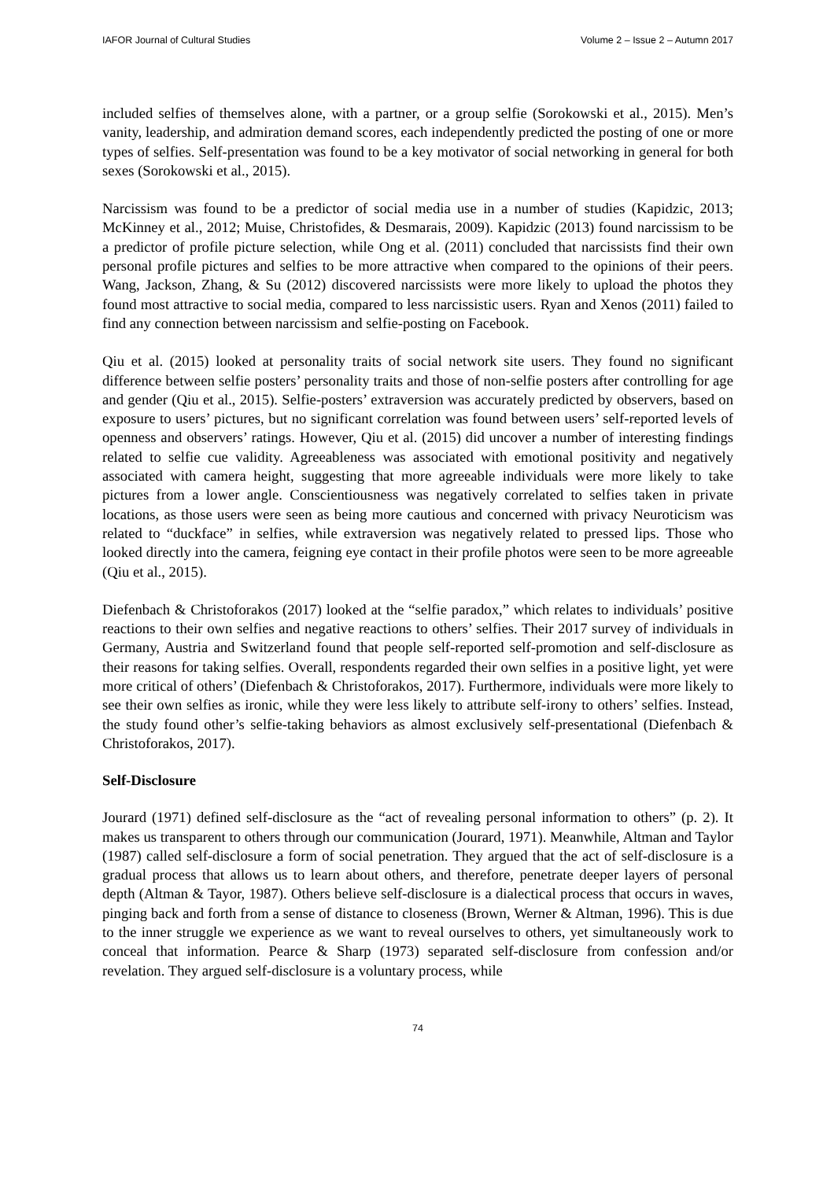IAFOR Journal of Cultural Studies Volume 2 – Issue 2 – Autumn 2017
included selfies of themselves alone, with a partner, or a group selfie (Sorokowski et al., 2015). Men’s vanity, leadership, and admiration demand scores, each independently predicted the posting of one or more types of selfies. Self-presentation was found to be a key motivator of social networking in general for both sexes (Sorokowski et al., 2015).
Narcissism was found to be a predictor of social media use in a number of studies (Kapidzic, 2013; McKinney et al., 2012; Muise, Christofides, & Desmarais, 2009). Kapidzic (2013) found narcissism to be a predictor of profile picture selection, while Ong et al. (2011) concluded that narcissists find their own personal profile pictures and selfies to be more attractive when compared to the opinions of their peers. Wang, Jackson, Zhang, & Su (2012) discovered narcissists were more likely to upload the photos they found most attractive to social media, compared to less narcissistic users. Ryan and Xenos (2011) failed to find any connection between narcissism and selfie-posting on Facebook.
Qiu et al. (2015) looked at personality traits of social network site users. They found no significant difference between selfie posters’ personality traits and those of non-selfie posters after controlling for age and gender (Qiu et al., 2015). Selfie-posters’ extraversion was accurately predicted by observers, based on exposure to users’ pictures, but no significant correlation was found between users’ self-reported levels of openness and observers’ ratings. However, Qiu et al. (2015) did uncover a number of interesting findings related to selfie cue validity. Agreeableness was associated with emotional positivity and negatively associated with camera height, suggesting that more agreeable individuals were more likely to take pictures from a lower angle. Conscientiousness was negatively correlated to selfies taken in private locations, as those users were seen as being more cautious and concerned with privacy Neuroticism was related to “duckface” in selfies, while extraversion was negatively related to pressed lips. Those who looked directly into the camera, feigning eye contact in their profile photos were seen to be more agreeable (Qiu et al., 2015).
Diefenbach & Christoforakos (2017) looked at the “selfie paradox,” which relates to individuals’ positive reactions to their own selfies and negative reactions to others’ selfies. Their 2017 survey of individuals in Germany, Austria and Switzerland found that people self-reported self-promotion and self-disclosure as their reasons for taking selfies. Overall, respondents regarded their own selfies in a positive light, yet were more critical of others’ (Diefenbach & Christoforakos, 2017). Furthermore, individuals were more likely to see their own selfies as ironic, while they were less likely to attribute self-irony to others’ selfies. Instead, the study found other’s selfie-taking behaviors as almost exclusively self-presentational (Diefenbach & Christoforakos, 2017).
Self-Disclosure
Jourard (1971) defined self-disclosure as the “act of revealing personal information to others” (p. 2). It makes us transparent to others through our communication (Jourard, 1971). Meanwhile, Altman and Taylor (1987) called self-disclosure a form of social penetration. They argued that the act of self-disclosure is a gradual process that allows us to learn about others, and therefore, penetrate deeper layers of personal depth (Altman & Tayor, 1987). Others believe self-disclosure is a dialectical process that occurs in waves, pinging back and forth from a sense of distance to closeness (Brown, Werner & Altman, 1996). This is due to the inner struggle we experience as we want to reveal ourselves to others, yet simultaneously work to conceal that information. Pearce & Sharp (1973) separated self-disclosure from confession and/or revelation. They argued self-disclosure is a voluntary process, while
74